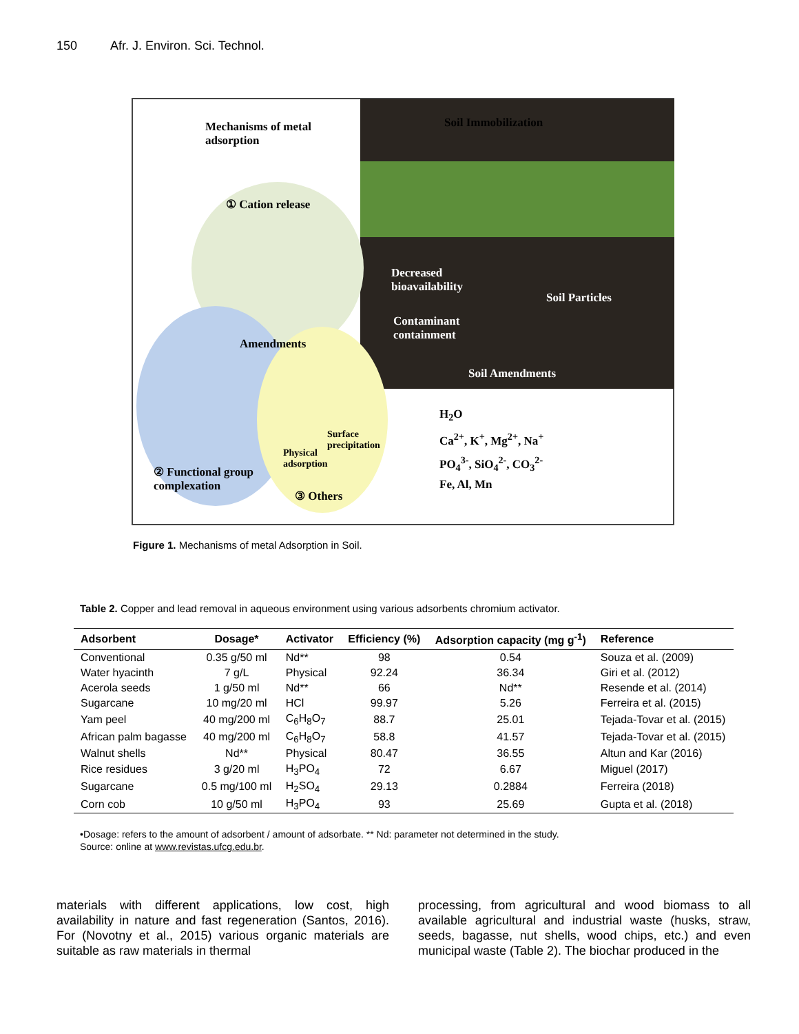150 Afr. J. Environ. Sci. Technol.
Mechanisms of metal
adsorption
Soil Immobilization
① Cation release
Amendments
Decreased
bioavailability
Contaminant
containment
Soil Particles
Soil Amendments
② Functional group
complexation
Physical
adsorption
Surface
precipitation
③ Others
H<sub>2</sub>O
Ca<sup>2+</sup>, K<sup>+</sup>, Mg<sup>2+</sup>, Na<sup>+</sup>
PO<sub>4</sub><sup>3-</sup>, SiO<sub>4</sub><sup>2-</sup>, CO<sub>3</sub><sup>2-</sup>
Fe, Al, Mn
Figure 1. Mechanisms of metal Adsorption in Soil.
Table 2. Copper and lead removal in aqueous environment using various adsorbents chromium activator.
| Adsorbent | Dosage* | Activator | Efficiency (%) | Adsorption capacity (mg g<sup>-1</sup>) | Reference |
| --- | --- | --- | --- | --- | --- |
| Conventional | 0.35 g/50 ml | Nd** | 98 | 0.54 | Souza et al. (2009) |
| Water hyacinth | 7 g/L | Physical | 92.24 | 36.34 | Giri et al. (2012) |
| Acerola seeds | 1 g/50 ml | Nd** | 66 | Nd** | Resende et al. (2014) |
| Sugarcane | 10 mg/20 ml | HCl | 99.97 | 5.26 | Ferreira et al. (2015) |
| Yam peel | 40 mg/200 ml | C<sub>6</sub>H<sub>8</sub>O<sub>7</sub> | 88.7 | 25.01 | Tejada-Tovar et al. (2015) |
| African palm bagasse | 40 mg/200 ml | C<sub>6</sub>H<sub>8</sub>O<sub>7</sub> | 58.8 | 41.57 | Tejada-Tovar et al. (2015) |
| Walnut shells | Nd** | Physical | 80.47 | 36.55 | Altun and Kar (2016) |
| Rice residues | 3 g/20 ml | H<sub>3</sub>PO<sub>4</sub> | 72 | 6.67 | Miguel (2017) |
| Sugarcane | 0.5 mg/100 ml | H<sub>2</sub>SO<sub>4</sub> | 29.13 | 0.2884 | Ferreira (2018) |
| Corn cob | 10 g/50 ml | H<sub>3</sub>PO<sub>4</sub> | 93 | 25.69 | Gupta et al. (2018) |
•Dosage: refers to the amount of adsorbent / amount of adsorbate. ** Nd: parameter not determined in the study.
Source: online at www.revistas.ufcg.edu.br.
materials with different applications, low cost, high availability in nature and fast regeneration (Santos, 2016). For (Novotny et al., 2015) various organic materials are suitable as raw materials in thermal
processing, from agricultural and wood biomass to all available agricultural and industrial waste (husks, straw, seeds, bagasse, nut shells, wood chips, etc.) and even municipal waste (Table 2). The biochar produced in the